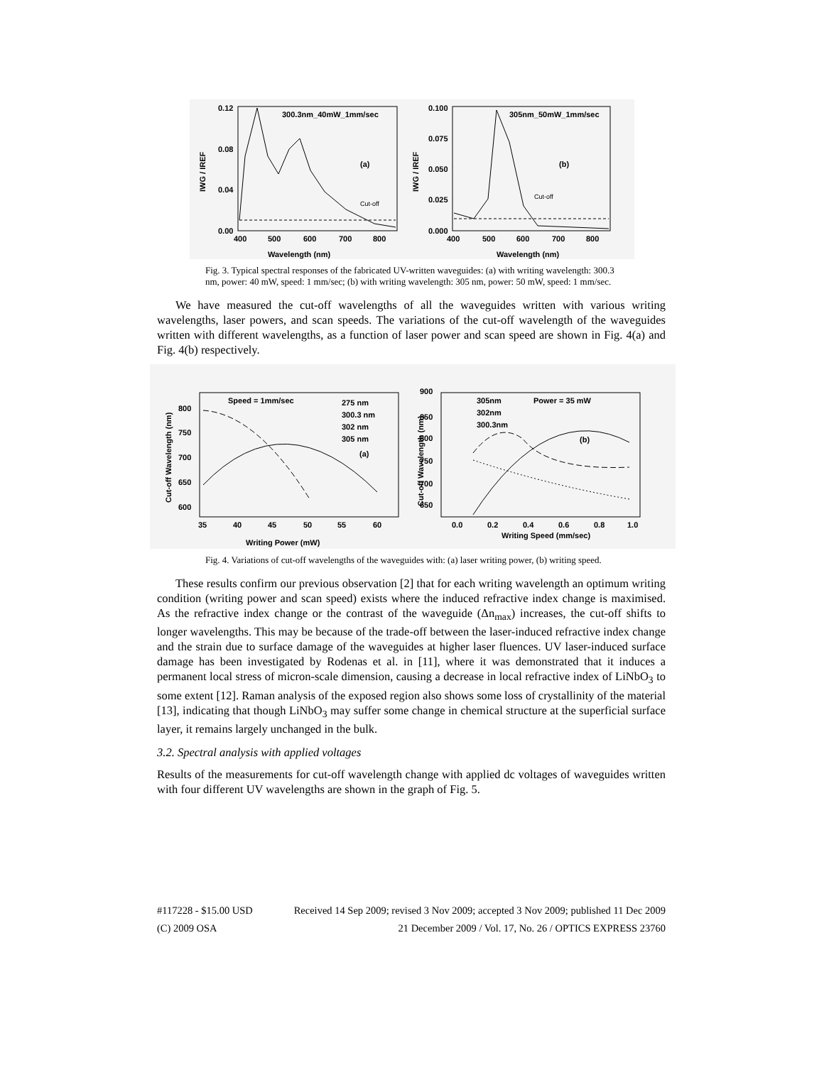300.3nm_40mW_1mm/sec
(a)
0.12
0.08
0.04
0.00
400
500
600
700
800
Wavelength (nm)
IWG / IREF
Cut-off
305nm_50mW_1mm/sec
(b)
0.100
0.075
0.050
0.025
0.000
400
500
600
700
800
Wavelength (nm)
IWG / IREF
Cut-off
Fig. 3. Typical spectral responses of the fabricated UV-written waveguides: (a) with writing wavelength: 300.3 nm, power: 40 mW, speed: 1 mm/sec; (b) with writing wavelength: 305 nm, power: 50 mW, speed: 1 mm/sec.
We have measured the cut-off wavelengths of all the waveguides written with various writing wavelengths, laser powers, and scan speeds. The variations of the cut-off wavelength of the waveguides written with different wavelengths, as a function of laser power and scan speed are shown in Fig. 4(a) and Fig. 4(b) respectively.
Speed = 1mm/sec
275 nm
300.3 nm
302 nm
305 nm
(a)
800
750
700
650
600
35
40
45
50
55
60
Writing Power (mW)
Cut-off Wavelength (nm)
305nm
Power = 35 mW
302nm
300.3nm
(b)
900
850
800
750
700
650
0.0
0.2
0.4
0.6
0.8
1.0
Writing Speed (mm/sec)
Cut-off Wavelength (nm)
Fig. 4. Variations of cut-off wavelengths of the waveguides with: (a) laser writing power, (b) writing speed.
These results confirm our previous observation [2] that for each writing wavelength an optimum writing condition (writing power and scan speed) exists where the induced refractive index change is maximised. As the refractive index change or the contrast of the waveguide (Δn<sub>max</sub>) increases, the cut-off shifts to longer wavelengths. This may be because of the trade-off between the laser-induced refractive index change and the strain due to surface damage of the waveguides at higher laser fluences. UV laser-induced surface damage has been investigated by Rodenas et al. in [11], where it was demonstrated that it induces a permanent local stress of micron-scale dimension, causing a decrease in local refractive index of LiNbO<sub>3</sub> to some extent [12]. Raman analysis of the exposed region also shows some loss of crystallinity of the material [13], indicating that though LiNbO<sub>3</sub> may suffer some change in chemical structure at the superficial surface layer, it remains largely unchanged in the bulk.
3.2. Spectral analysis with applied voltages
Results of the measurements for cut-off wavelength change with applied dc voltages of waveguides written with four different UV wavelengths are shown in the graph of Fig. 5.
#117228 - $15.00 USD Received 14 Sep 2009; revised 3 Nov 2009; accepted 3 Nov 2009; published 11 Dec 2009
(C) 2009 OSA 21 December 2009 / Vol. 17, No. 26 / OPTICS EXPRESS 23760